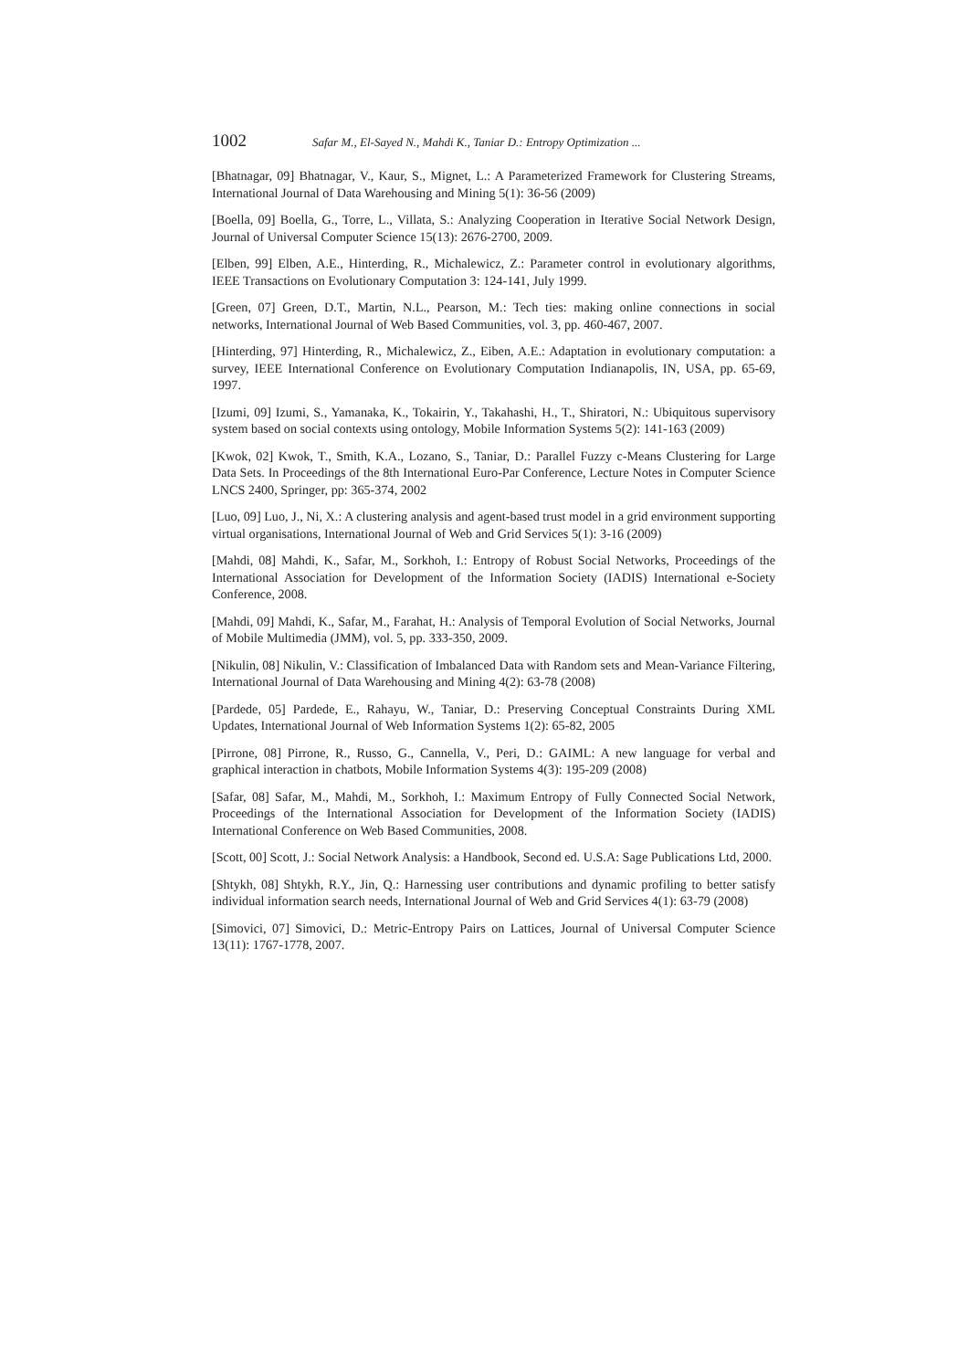1002 Safar M., El-Sayed N., Mahdi K., Taniar D.: Entropy Optimization ...
[Bhatnagar, 09] Bhatnagar, V., Kaur, S., Mignet, L.: A Parameterized Framework for Clustering Streams, International Journal of Data Warehousing and Mining 5(1): 36-56 (2009)
[Boella, 09] Boella, G., Torre, L., Villata, S.: Analyzing Cooperation in Iterative Social Network Design, Journal of Universal Computer Science 15(13): 2676-2700, 2009.
[Elben, 99] Elben, A.E., Hinterding, R., Michalewicz, Z.: Parameter control in evolutionary algorithms, IEEE Transactions on Evolutionary Computation 3: 124-141, July 1999.
[Green, 07] Green, D.T., Martin, N.L., Pearson, M.: Tech ties: making online connections in social networks, International Journal of Web Based Communities, vol. 3, pp. 460-467, 2007.
[Hinterding, 97] Hinterding, R., Michalewicz, Z., Eiben, A.E.: Adaptation in evolutionary computation: a survey, IEEE International Conference on Evolutionary Computation Indianapolis, IN, USA, pp. 65-69, 1997.
[Izumi, 09] Izumi, S., Yamanaka, K., Tokairin, Y., Takahashi, H., T., Shiratori, N.: Ubiquitous supervisory system based on social contexts using ontology, Mobile Information Systems 5(2): 141-163 (2009)
[Kwok, 02] Kwok, T., Smith, K.A., Lozano, S., Taniar, D.: Parallel Fuzzy c-Means Clustering for Large Data Sets. In Proceedings of the 8th International Euro-Par Conference, Lecture Notes in Computer Science LNCS 2400, Springer, pp: 365-374, 2002
[Luo, 09] Luo, J., Ni, X.: A clustering analysis and agent-based trust model in a grid environment supporting virtual organisations, International Journal of Web and Grid Services 5(1): 3-16 (2009)
[Mahdi, 08] Mahdi, K., Safar, M., Sorkhoh, I.: Entropy of Robust Social Networks, Proceedings of the International Association for Development of the Information Society (IADIS) International e-Society Conference, 2008.
[Mahdi, 09] Mahdi, K., Safar, M., Farahat, H.: Analysis of Temporal Evolution of Social Networks, Journal of Mobile Multimedia (JMM), vol. 5, pp. 333-350, 2009.
[Nikulin, 08] Nikulin, V.: Classification of Imbalanced Data with Random sets and Mean-Variance Filtering, International Journal of Data Warehousing and Mining 4(2): 63-78 (2008)
[Pardede, 05] Pardede, E., Rahayu, W., Taniar, D.: Preserving Conceptual Constraints During XML Updates, International Journal of Web Information Systems 1(2): 65-82, 2005
[Pirrone, 08] Pirrone, R., Russo, G., Cannella, V., Peri, D.: GAIML: A new language for verbal and graphical interaction in chatbots, Mobile Information Systems 4(3): 195-209 (2008)
[Safar, 08] Safar, M., Mahdi, M., Sorkhoh, I.: Maximum Entropy of Fully Connected Social Network, Proceedings of the International Association for Development of the Information Society (IADIS) International Conference on Web Based Communities, 2008.
[Scott, 00] Scott, J.: Social Network Analysis: a Handbook, Second ed. U.S.A: Sage Publications Ltd, 2000.
[Shtykh, 08] Shtykh, R.Y., Jin, Q.: Harnessing user contributions and dynamic profiling to better satisfy individual information search needs, International Journal of Web and Grid Services 4(1): 63-79 (2008)
[Simovici, 07] Simovici, D.: Metric-Entropy Pairs on Lattices, Journal of Universal Computer Science 13(11): 1767-1778, 2007.